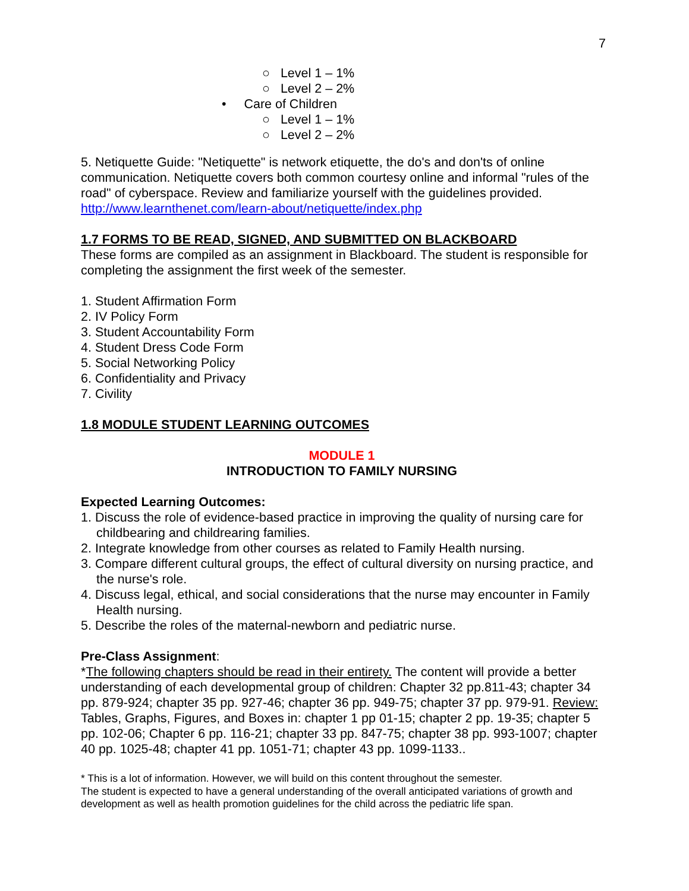7
○ Level 1 – 1%
○ Level 2 – 2%
• Care of Children
○ Level 1 – 1%
○ Level 2 – 2%
5. Netiquette Guide: "Netiquette" is network etiquette, the do's and don'ts of online communication. Netiquette covers both common courtesy online and informal "rules of the road" of cyberspace. Review and familiarize yourself with the guidelines provided. http://www.learnthenet.com/learn-about/netiquette/index.php
1.7 FORMS TO BE READ, SIGNED, AND SUBMITTED ON BLACKBOARD
These forms are compiled as an assignment in Blackboard. The student is responsible for completing the assignment the first week of the semester.
1. Student Affirmation Form
2. IV Policy Form
3. Student Accountability Form
4. Student Dress Code Form
5. Social Networking Policy
6. Confidentiality and Privacy
7. Civility
1.8 MODULE STUDENT LEARNING OUTCOMES
MODULE 1
INTRODUCTION TO FAMILY NURSING
Expected Learning Outcomes:
1. Discuss the role of evidence-based practice in improving the quality of nursing care for childbearing and childrearing families.
2. Integrate knowledge from other courses as related to Family Health nursing.
3. Compare different cultural groups, the effect of cultural diversity on nursing practice, and the nurse's role.
4. Discuss legal, ethical, and social considerations that the nurse may encounter in Family Health nursing.
5. Describe the roles of the maternal-newborn and pediatric nurse.
Pre-Class Assignment:
*The following chapters should be read in their entirety. The content will provide a better understanding of each developmental group of children: Chapter 32 pp.811-43; chapter 34 pp. 879-924; chapter 35 pp. 927-46; chapter 36 pp. 949-75; chapter 37 pp. 979-91. Review: Tables, Graphs, Figures, and Boxes in: chapter 1 pp 01-15; chapter 2 pp. 19-35; chapter 5 pp. 102-06; Chapter 6 pp. 116-21; chapter 33 pp. 847-75; chapter 38 pp. 993-1007; chapter 40 pp. 1025-48; chapter 41 pp. 1051-71; chapter 43 pp. 1099-1133..
* This is a lot of information. However, we will build on this content throughout the semester.
The student is expected to have a general understanding of the overall anticipated variations of growth and development as well as health promotion guidelines for the child across the pediatric life span.